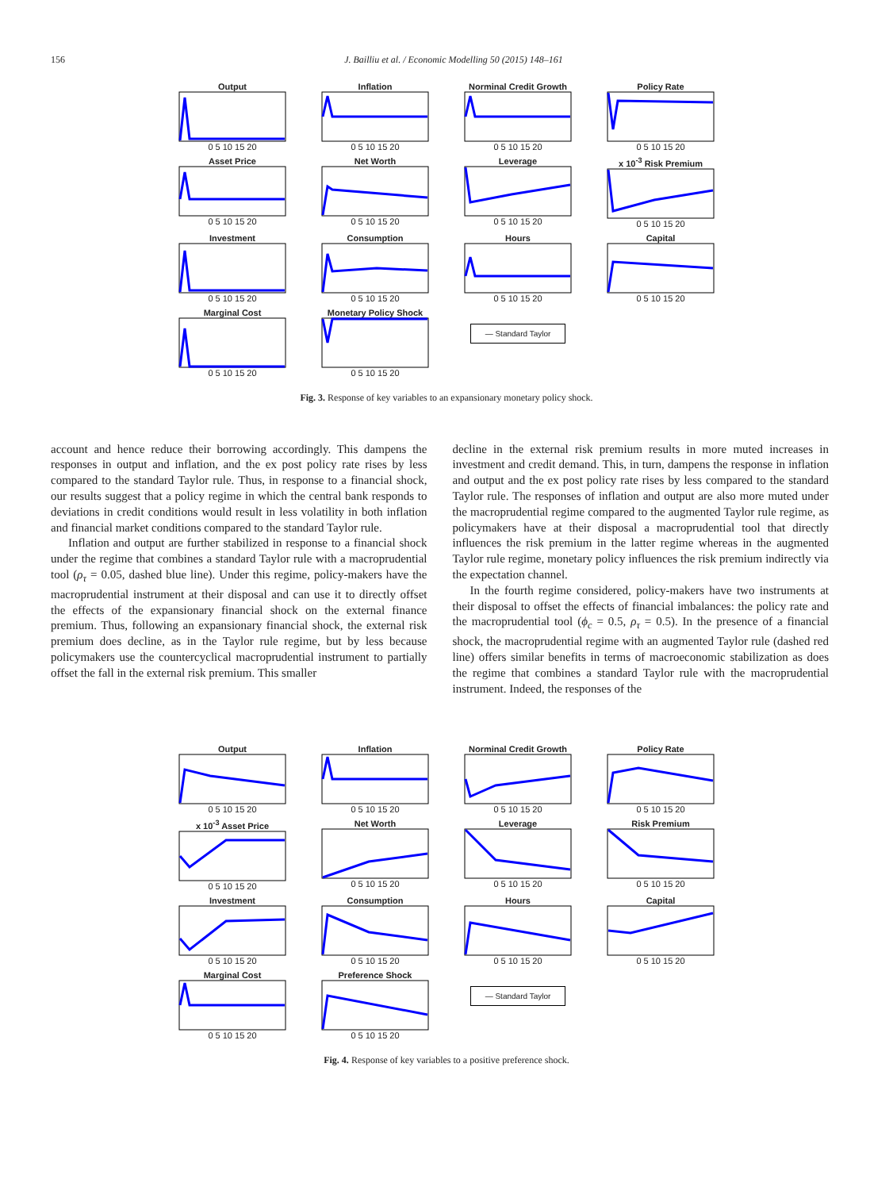156 J. Bailliu et al. / Economic Modelling 50 (2015) 148–161
Output
0 5 10 15 20
Inflation
0 5 10 15 20
Norminal Credit Growth
0 5 10 15 20
Policy Rate
0 5 10 15 20
Asset Price
0 5 10 15 20
Net Worth
0 5 10 15 20
Leverage
0 5 10 15 20
x 10<sup>-3</sup> Risk Premium
0 5 10 15 20
Investment
0 5 10 15 20
Consumption
0 5 10 15 20
Hours
0 5 10 15 20
Capital
0 5 10 15 20
Marginal Cost
0 5 10 15 20
Monetary Policy Shock
0 5 10 15 20
— Standard Taylor
Fig. 3. Response of key variables to an expansionary monetary policy shock.
account and hence reduce their borrowing accordingly. This dampens the responses in output and inflation, and the ex post policy rate rises by less compared to the standard Taylor rule. Thus, in response to a financial shock, our results suggest that a policy regime in which the central bank responds to deviations in credit conditions would result in less volatility in both inflation and financial market conditions compared to the standard Taylor rule.
Inflation and output are further stabilized in response to a financial shock under the regime that combines a standard Taylor rule with a macroprudential tool (ρ<sub>τ</sub> = 0.05, dashed blue line). Under this regime, policy-makers have the macroprudential instrument at their disposal and can use it to directly offset the effects of the expansionary financial shock on the external finance premium. Thus, following an expansionary financial shock, the external risk premium does decline, as in the Taylor rule regime, but by less because policymakers use the countercyclical macroprudential instrument to partially offset the fall in the external risk premium. This smaller
decline in the external risk premium results in more muted increases in investment and credit demand. This, in turn, dampens the response in inflation and output and the ex post policy rate rises by less compared to the standard Taylor rule. The responses of inflation and output are also more muted under the macroprudential regime compared to the augmented Taylor rule regime, as policymakers have at their disposal a macroprudential tool that directly influences the risk premium in the latter regime whereas in the augmented Taylor rule regime, monetary policy influences the risk premium indirectly via the expectation channel.
In the fourth regime considered, policy-makers have two instruments at their disposal to offset the effects of financial imbalances: the policy rate and the macroprudential tool (ϕ<sub>c</sub> = 0.5, ρ<sub>τ</sub> = 0.5). In the presence of a financial shock, the macroprudential regime with an augmented Taylor rule (dashed red line) offers similar benefits in terms of macroeconomic stabilization as does the regime that combines a standard Taylor rule with the macroprudential instrument. Indeed, the responses of the
Output
0 5 10 15 20
Inflation
0 5 10 15 20
Norminal Credit Growth
0 5 10 15 20
Policy Rate
0 5 10 15 20
x 10<sup>-3</sup> Asset Price
0 5 10 15 20
Net Worth
0 5 10 15 20
Leverage
0 5 10 15 20
Risk Premium
0 5 10 15 20
Investment
0 5 10 15 20
Consumption
0 5 10 15 20
Hours
0 5 10 15 20
Capital
0 5 10 15 20
Marginal Cost
0 5 10 15 20
Preference Shock
0 5 10 15 20
— Standard Taylor
Fig. 4. Response of key variables to a positive preference shock.